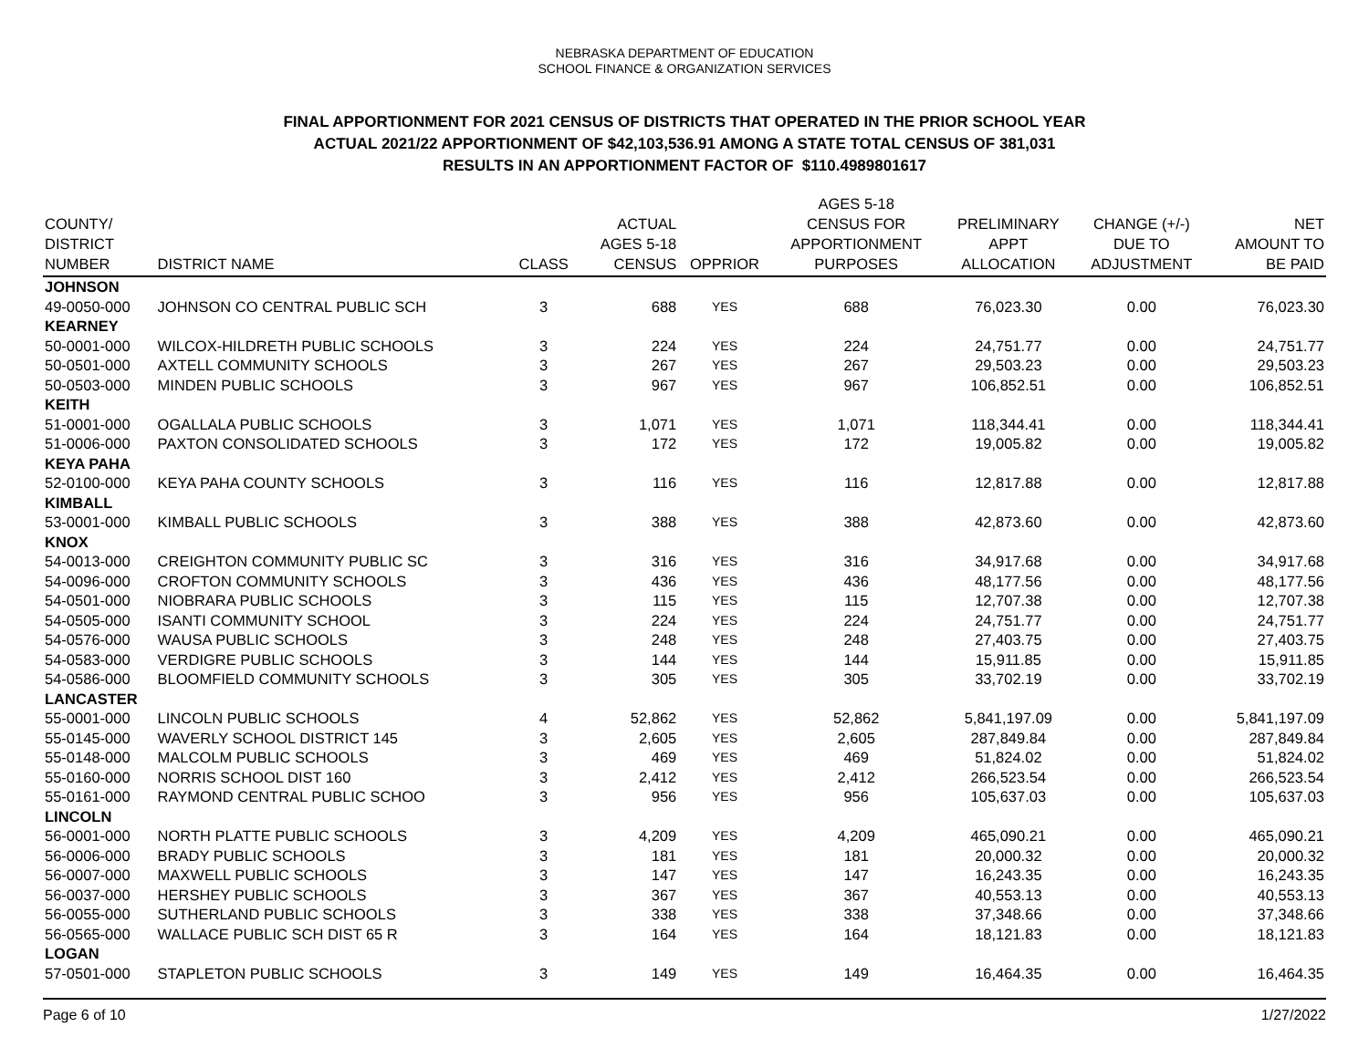NEBRASKA DEPARTMENT OF EDUCATION
SCHOOL FINANCE & ORGANIZATION SERVICES
FINAL APPORTIONMENT FOR 2021 CENSUS OF DISTRICTS THAT OPERATED IN THE PRIOR SCHOOL YEAR
ACTUAL 2021/22 APPORTIONMENT OF $42,103,536.91 AMONG A STATE TOTAL CENSUS OF 381,031
RESULTS IN AN APPORTIONMENT FACTOR OF $110.4989801617
| COUNTY/ DISTRICT NUMBER | DISTRICT NAME | CLASS | ACTUAL AGES 5-18 CENSUS | OPPRIOR | AGES 5-18 CENSUS FOR APPORTIONMENT PURPOSES | PRELIMINARY APPT ALLOCATION | CHANGE (+/-) DUE TO ADJUSTMENT | NET AMOUNT TO BE PAID |
| --- | --- | --- | --- | --- | --- | --- | --- | --- |
| JOHNSON | | | | | | | | |
| 49-0050-000 | JOHNSON CO CENTRAL PUBLIC SCH | 3 | 688 | YES | 688 | 76,023.30 | 0.00 | 76,023.30 |
| KEARNEY | | | | | | | | |
| 50-0001-000 | WILCOX-HILDRETH PUBLIC SCHOOLS | 3 | 224 | YES | 224 | 24,751.77 | 0.00 | 24,751.77 |
| 50-0501-000 | AXTELL COMMUNITY SCHOOLS | 3 | 267 | YES | 267 | 29,503.23 | 0.00 | 29,503.23 |
| 50-0503-000 | MINDEN PUBLIC SCHOOLS | 3 | 967 | YES | 967 | 106,852.51 | 0.00 | 106,852.51 |
| KEITH | | | | | | | | |
| 51-0001-000 | OGALLALA PUBLIC SCHOOLS | 3 | 1,071 | YES | 1,071 | 118,344.41 | 0.00 | 118,344.41 |
| 51-0006-000 | PAXTON CONSOLIDATED SCHOOLS | 3 | 172 | YES | 172 | 19,005.82 | 0.00 | 19,005.82 |
| KEYA PAHA | | | | | | | | |
| 52-0100-000 | KEYA PAHA COUNTY SCHOOLS | 3 | 116 | YES | 116 | 12,817.88 | 0.00 | 12,817.88 |
| KIMBALL | | | | | | | | |
| 53-0001-000 | KIMBALL PUBLIC SCHOOLS | 3 | 388 | YES | 388 | 42,873.60 | 0.00 | 42,873.60 |
| KNOX | | | | | | | | |
| 54-0013-000 | CREIGHTON COMMUNITY PUBLIC SC | 3 | 316 | YES | 316 | 34,917.68 | 0.00 | 34,917.68 |
| 54-0096-000 | CROFTON COMMUNITY SCHOOLS | 3 | 436 | YES | 436 | 48,177.56 | 0.00 | 48,177.56 |
| 54-0501-000 | NIOBRARA PUBLIC SCHOOLS | 3 | 115 | YES | 115 | 12,707.38 | 0.00 | 12,707.38 |
| 54-0505-000 | ISANTI COMMUNITY SCHOOL | 3 | 224 | YES | 224 | 24,751.77 | 0.00 | 24,751.77 |
| 54-0576-000 | WAUSA PUBLIC SCHOOLS | 3 | 248 | YES | 248 | 27,403.75 | 0.00 | 27,403.75 |
| 54-0583-000 | VERDIGRE PUBLIC SCHOOLS | 3 | 144 | YES | 144 | 15,911.85 | 0.00 | 15,911.85 |
| 54-0586-000 | BLOOMFIELD COMMUNITY SCHOOLS | 3 | 305 | YES | 305 | 33,702.19 | 0.00 | 33,702.19 |
| LANCASTER | | | | | | | | |
| 55-0001-000 | LINCOLN PUBLIC SCHOOLS | 4 | 52,862 | YES | 52,862 | 5,841,197.09 | 0.00 | 5,841,197.09 |
| 55-0145-000 | WAVERLY SCHOOL DISTRICT 145 | 3 | 2,605 | YES | 2,605 | 287,849.84 | 0.00 | 287,849.84 |
| 55-0148-000 | MALCOLM PUBLIC SCHOOLS | 3 | 469 | YES | 469 | 51,824.02 | 0.00 | 51,824.02 |
| 55-0160-000 | NORRIS SCHOOL DIST 160 | 3 | 2,412 | YES | 2,412 | 266,523.54 | 0.00 | 266,523.54 |
| 55-0161-000 | RAYMOND CENTRAL PUBLIC SCHOO | 3 | 956 | YES | 956 | 105,637.03 | 0.00 | 105,637.03 |
| LINCOLN | | | | | | | | |
| 56-0001-000 | NORTH PLATTE PUBLIC SCHOOLS | 3 | 4,209 | YES | 4,209 | 465,090.21 | 0.00 | 465,090.21 |
| 56-0006-000 | BRADY PUBLIC SCHOOLS | 3 | 181 | YES | 181 | 20,000.32 | 0.00 | 20,000.32 |
| 56-0007-000 | MAXWELL PUBLIC SCHOOLS | 3 | 147 | YES | 147 | 16,243.35 | 0.00 | 16,243.35 |
| 56-0037-000 | HERSHEY PUBLIC SCHOOLS | 3 | 367 | YES | 367 | 40,553.13 | 0.00 | 40,553.13 |
| 56-0055-000 | SUTHERLAND PUBLIC SCHOOLS | 3 | 338 | YES | 338 | 37,348.66 | 0.00 | 37,348.66 |
| 56-0565-000 | WALLACE PUBLIC SCH DIST 65 R | 3 | 164 | YES | 164 | 18,121.83 | 0.00 | 18,121.83 |
| LOGAN | | | | | | | | |
| 57-0501-000 | STAPLETON PUBLIC SCHOOLS | 3 | 149 | YES | 149 | 16,464.35 | 0.00 | 16,464.35 |
Page 6 of 10 1/27/2022